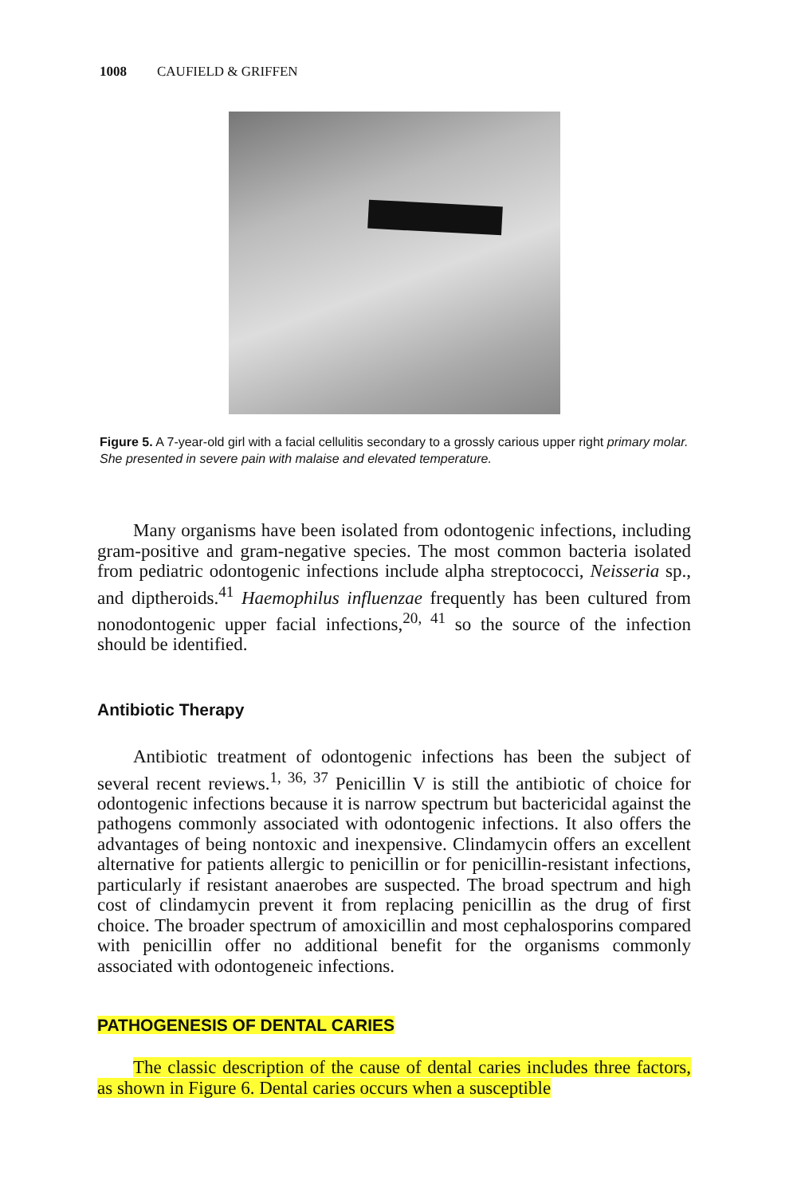1008 CAUFIELD & GRIFFEN
Figure 5. A 7-year-old girl with a facial cellulitis secondary to a grossly carious upper right primary molar. She presented in severe pain with malaise and elevated temperature.
Many organisms have been isolated from odontogenic infections, including gram-positive and gram-negative species. The most common bacteria isolated from pediatric odontogenic infections include alpha streptococci, Neisseria sp., and diptheroids.<sup>41</sup> Haemophilus influenzae frequently has been cultured from nonodontogenic upper facial infections,<sup>20, 41</sup> so the source of the infection should be identified.
Antibiotic Therapy
Antibiotic treatment of odontogenic infections has been the subject of several recent reviews.<sup>1, 36, 37</sup> Penicillin V is still the antibiotic of choice for odontogenic infections because it is narrow spectrum but bactericidal against the pathogens commonly associated with odontogenic infections. It also offers the advantages of being nontoxic and inexpensive. Clindamycin offers an excellent alternative for patients allergic to penicillin or for penicillin-resistant infections, particularly if resistant anaerobes are suspected. The broad spectrum and high cost of clindamycin prevent it from replacing penicillin as the drug of first choice. The broader spectrum of amoxicillin and most cephalosporins compared with penicillin offer no additional benefit for the organisms commonly associated with odontogeneic infections.
PATHOGENESIS OF DENTAL CARIES
The classic description of the cause of dental caries includes three factors, as shown in Figure 6. Dental caries occurs when a susceptible